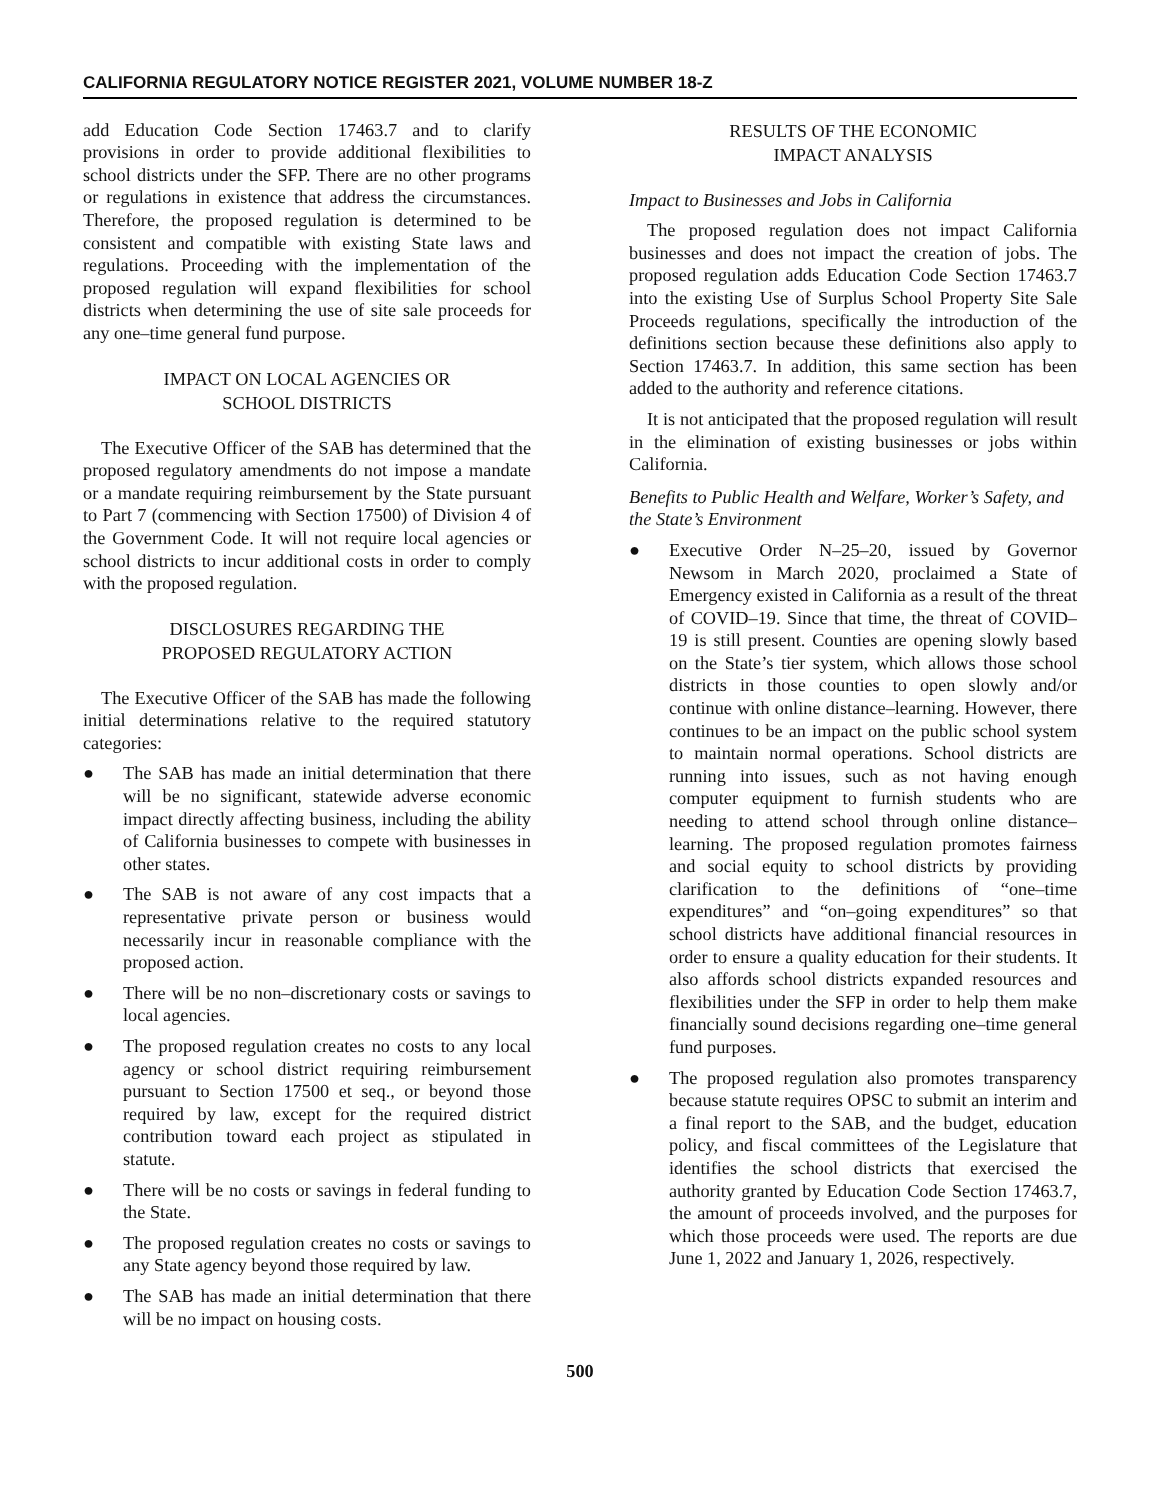CALIFORNIA REGULATORY NOTICE REGISTER 2021, VOLUME NUMBER 18-Z
add Education Code Section 17463.7 and to clarify provisions in order to provide additional flexibilities to school districts under the SFP. There are no other programs or regulations in existence that address the circumstances. Therefore, the proposed regulation is determined to be consistent and compatible with existing State laws and regulations. Proceeding with the implementation of the proposed regulation will expand flexibilities for school districts when determining the use of site sale proceeds for any one–time general fund purpose.
IMPACT ON LOCAL AGENCIES OR
SCHOOL DISTRICTS
The Executive Officer of the SAB has determined that the proposed regulatory amendments do not impose a mandate or a mandate requiring reimbursement by the State pursuant to Part 7 (commencing with Section 17500) of Division 4 of the Government Code. It will not require local agencies or school districts to incur additional costs in order to comply with the proposed regulation.
DISCLOSURES REGARDING THE
PROPOSED REGULATORY ACTION
The Executive Officer of the SAB has made the following initial determinations relative to the required statutory categories:
● The SAB has made an initial determination that there will be no significant, statewide adverse economic impact directly affecting business, including the ability of California businesses to compete with businesses in other states.
● The SAB is not aware of any cost impacts that a representative private person or business would necessarily incur in reasonable compliance with the proposed action.
● There will be no non–discretionary costs or savings to local agencies.
● The proposed regulation creates no costs to any local agency or school district requiring reimbursement pursuant to Section 17500 et seq., or beyond those required by law, except for the required district contribution toward each project as stipulated in statute.
● There will be no costs or savings in federal funding to the State.
● The proposed regulation creates no costs or savings to any State agency beyond those required by law.
● The SAB has made an initial determination that there will be no impact on housing costs.
RESULTS OF THE ECONOMIC
IMPACT ANALYSIS
Impact to Businesses and Jobs in California
The proposed regulation does not impact California businesses and does not impact the creation of jobs. The proposed regulation adds Education Code Section 17463.7 into the existing Use of Surplus School Property Site Sale Proceeds regulations, specifically the introduction of the definitions section because these definitions also apply to Section 17463.7. In addition, this same section has been added to the authority and reference citations.
It is not anticipated that the proposed regulation will result in the elimination of existing businesses or jobs within California.
Benefits to Public Health and Welfare, Worker’s Safety, and the State’s Environment
● Executive Order N–25–20, issued by Governor Newsom in March 2020, proclaimed a State of Emergency existed in California as a result of the threat of COVID–19. Since that time, the threat of COVID–19 is still present. Counties are opening slowly based on the State’s tier system, which allows those school districts in those counties to open slowly and/or continue with online distance–learning. However, there continues to be an impact on the public school system to maintain normal operations. School districts are running into issues, such as not having enough computer equipment to furnish students who are needing to attend school through online distance–learning. The proposed regulation promotes fairness and social equity to school districts by providing clarification to the definitions of “one–time expenditures” and “on–going expenditures” so that school districts have additional financial resources in order to ensure a quality education for their students. It also affords school districts expanded resources and flexibilities under the SFP in order to help them make financially sound decisions regarding one–time general fund purposes.
● The proposed regulation also promotes transparency because statute requires OPSC to submit an interim and a final report to the SAB, and the budget, education policy, and fiscal committees of the Legislature that identifies the school districts that exercised the authority granted by Education Code Section 17463.7, the amount of proceeds involved, and the purposes for which those proceeds were used. The reports are due June 1, 2022 and January 1, 2026, respectively.
500